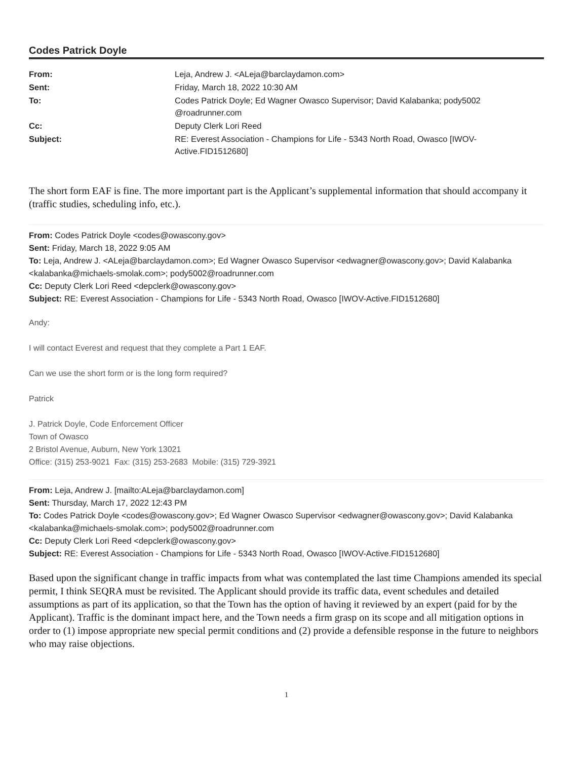Codes Patrick Doyle
| From: | Leja, Andrew J. <ALeja@barclaydamon.com> |
| Sent: | Friday, March 18, 2022 10:30 AM |
| To: | Codes Patrick Doyle; Ed Wagner Owasco Supervisor; David Kalabanka; pody5002 @roadrunner.com |
| Cc: | Deputy Clerk Lori Reed |
| Subject: | RE: Everest Association - Champions for Life - 5343 North Road, Owasco [IWOV-Active.FID1512680] |
The short form EAF is fine. The more important part is the Applicant’s supplemental information that should accompany it (traffic studies, scheduling info, etc.).
From: Codes Patrick Doyle <codes@owascony.gov>
Sent: Friday, March 18, 2022 9:05 AM
To: Leja, Andrew J. <ALeja@barclaydamon.com>; Ed Wagner Owasco Supervisor <edwagner@owascony.gov>; David Kalabanka <kalabanka@michaels-smolak.com>; pody5002@roadrunner.com
Cc: Deputy Clerk Lori Reed <depclerk@owascony.gov>
Subject: RE: Everest Association - Champions for Life - 5343 North Road, Owasco [IWOV-Active.FID1512680]
Andy:
I will contact Everest and request that they complete a Part 1 EAF.
Can we use the short form or is the long form required?
Patrick
J. Patrick Doyle, Code Enforcement Officer
Town of Owasco
2 Bristol Avenue, Auburn, New York 13021
Office: (315) 253-9021 Fax: (315) 253-2683 Mobile: (315) 729-3921
From: Leja, Andrew J. [mailto:ALeja@barclaydamon.com]
Sent: Thursday, March 17, 2022 12:43 PM
To: Codes Patrick Doyle <codes@owascony.gov>; Ed Wagner Owasco Supervisor <edwagner@owascony.gov>; David Kalabanka <kalabanka@michaels-smolak.com>; pody5002@roadrunner.com
Cc: Deputy Clerk Lori Reed <depclerk@owascony.gov>
Subject: RE: Everest Association - Champions for Life - 5343 North Road, Owasco [IWOV-Active.FID1512680]
Based upon the significant change in traffic impacts from what was contemplated the last time Champions amended its special permit, I think SEQRA must be revisited. The Applicant should provide its traffic data, event schedules and detailed assumptions as part of its application, so that the Town has the option of having it reviewed by an expert (paid for by the Applicant). Traffic is the dominant impact here, and the Town needs a firm grasp on its scope and all mitigation options in order to (1) impose appropriate new special permit conditions and (2) provide a defensible response in the future to neighbors who may raise objections.
1